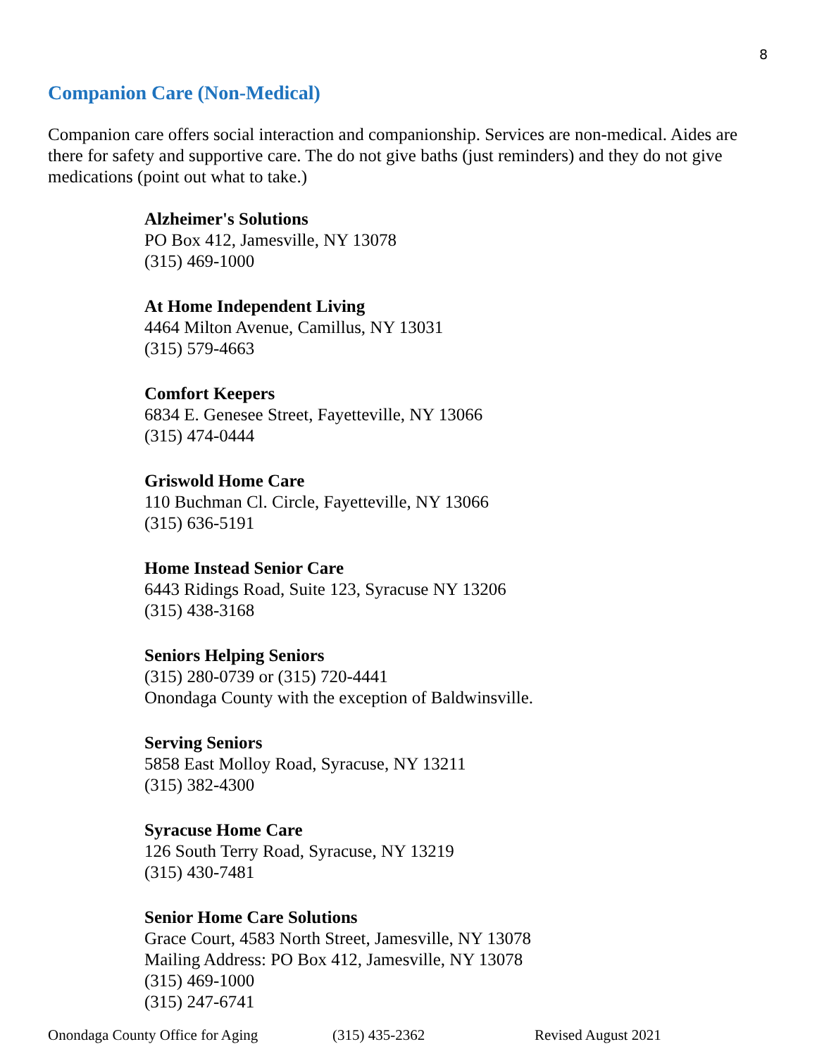8
Companion Care (Non-Medical)
Companion care offers social interaction and companionship. Services are non-medical. Aides are there for safety and supportive care. The do not give baths (just reminders) and they do not give medications (point out what to take.)
Alzheimer's Solutions
PO Box 412, Jamesville, NY 13078
(315) 469-1000
At Home Independent Living
4464 Milton Avenue, Camillus, NY 13031
(315) 579-4663
Comfort Keepers
6834 E. Genesee Street, Fayetteville, NY 13066
(315) 474-0444
Griswold Home Care
110 Buchman Cl. Circle, Fayetteville, NY 13066
(315) 636-5191
Home Instead Senior Care
6443 Ridings Road, Suite 123, Syracuse NY 13206
(315) 438-3168
Seniors Helping Seniors
(315) 280-0739 or (315) 720-4441
Onondaga County with the exception of Baldwinsville.
Serving Seniors
5858 East Molloy Road, Syracuse, NY 13211
(315) 382-4300
Syracuse Home Care
126 South Terry Road, Syracuse, NY 13219
(315) 430-7481
Senior Home Care Solutions
Grace Court, 4583 North Street, Jamesville, NY 13078
Mailing Address: PO Box 412, Jamesville, NY 13078
(315) 469-1000
(315) 247-6741
Onondaga County Office for Aging (315) 435-2362 Revised August 2021